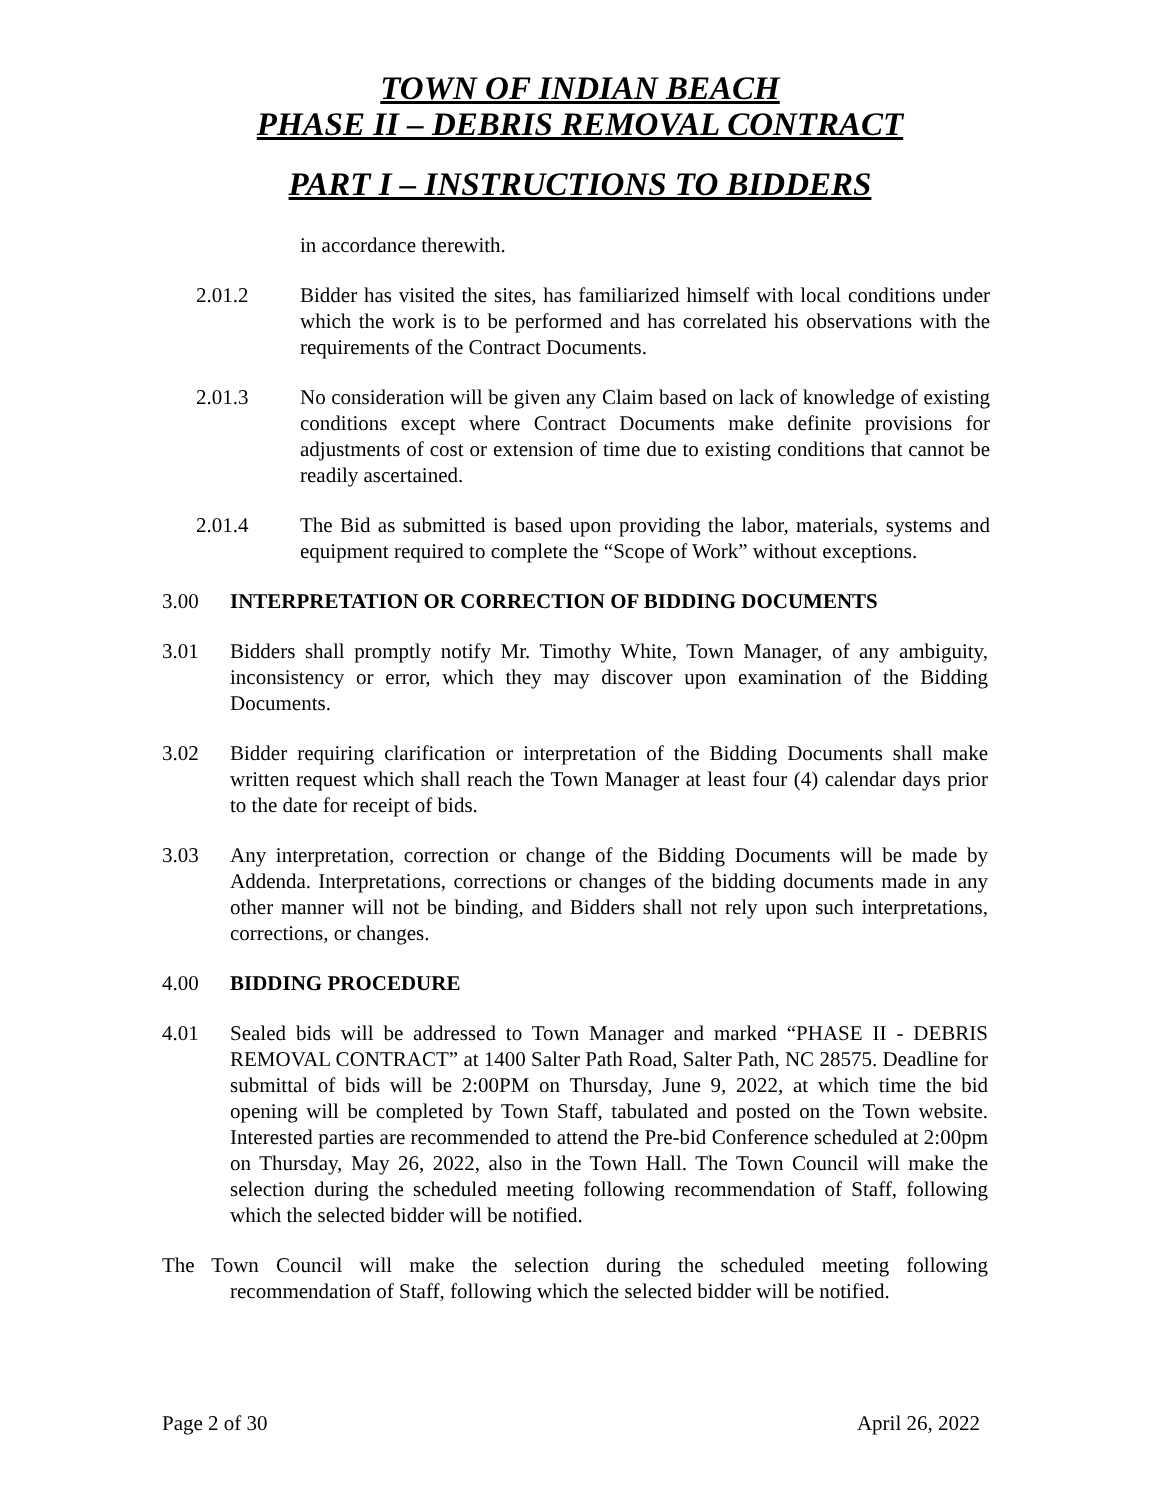TOWN OF INDIAN BEACH
PHASE II – DEBRIS REMOVAL CONTRACT
PART I – INSTRUCTIONS TO BIDDERS
in accordance therewith.
2.01.2 Bidder has visited the sites, has familiarized himself with local conditions under which the work is to be performed and has correlated his observations with the requirements of the Contract Documents.
2.01.3 No consideration will be given any Claim based on lack of knowledge of existing conditions except where Contract Documents make definite provisions for adjustments of cost or extension of time due to existing conditions that cannot be readily ascertained.
2.01.4 The Bid as submitted is based upon providing the labor, materials, systems and equipment required to complete the “Scope of Work” without exceptions.
3.00 INTERPRETATION OR CORRECTION OF BIDDING DOCUMENTS
3.01 Bidders shall promptly notify Mr. Timothy White, Town Manager, of any ambiguity, inconsistency or error, which they may discover upon examination of the Bidding Documents.
3.02 Bidder requiring clarification or interpretation of the Bidding Documents shall make written request which shall reach the Town Manager at least four (4) calendar days prior to the date for receipt of bids.
3.03 Any interpretation, correction or change of the Bidding Documents will be made by Addenda. Interpretations, corrections or changes of the bidding documents made in any other manner will not be binding, and Bidders shall not rely upon such interpretations, corrections, or changes.
4.00 BIDDING PROCEDURE
4.01 Sealed bids will be addressed to Town Manager and marked “PHASE II - DEBRIS REMOVAL CONTRACT” at 1400 Salter Path Road, Salter Path, NC 28575. Deadline for submittal of bids will be 2:00PM on Thursday, June 9, 2022, at which time the bid opening will be completed by Town Staff, tabulated and posted on the Town website. Interested parties are recommended to attend the Pre-bid Conference scheduled at 2:00pm on Thursday, May 26, 2022, also in the Town Hall. The Town Council will make the selection during the scheduled meeting following recommendation of Staff, following which the selected bidder will be notified.
The Town Council will make the selection during the scheduled meeting following recommendation of Staff, following which the selected bidder will be notified.
Page 2 of 30 April 26, 2022